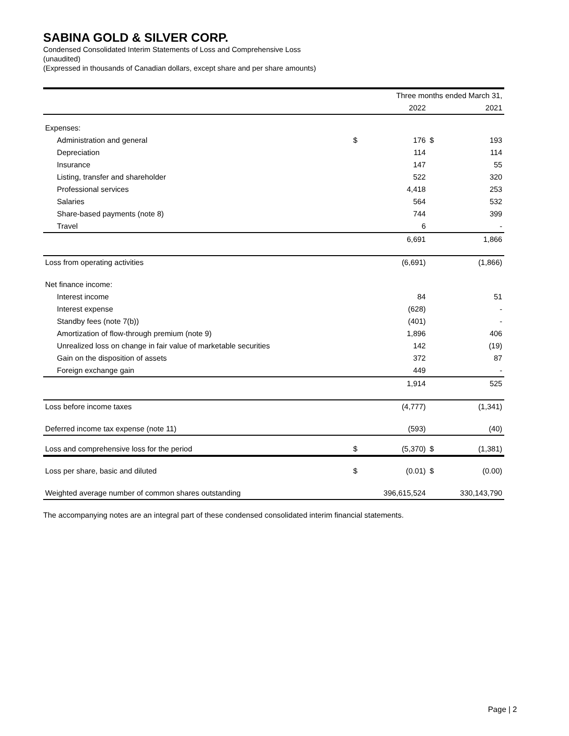SABINA GOLD & SILVER CORP.
Condensed Consolidated Interim Statements of Loss and Comprehensive Loss
(unaudited)
(Expressed in thousands of Canadian dollars, except share and per share amounts)
| | Three months ended March 31, | | | |
| | | 2022 | | 2021 |
| Expenses: | | | | |
| Administration and general | $ | 176 | $ | 193 |
| Depreciation | | 114 | | 114 |
| Insurance | | 147 | | 55 |
| Listing, transfer and shareholder | | 522 | | 320 |
| Professional services | | 4,418 | | 253 |
| Salaries | | 564 | | 532 |
| Share-based payments (note 8) | | 744 | | 399 |
| Travel | | 6 | | - |
| | | 6,691 | | 1,866 |
| Loss from operating activities | | (6,691) | | (1,866) |
| Net finance income: | | | | |
| Interest income | | 84 | | 51 |
| Interest expense | | (628) | | - |
| Standby fees (note 7(b)) | | (401) | | - |
| Amortization of flow-through premium (note 9) | | 1,896 | | 406 |
| Unrealized loss on change in fair value of marketable securities | | 142 | | (19) |
| Gain on the disposition of assets | | 372 | | 87 |
| Foreign exchange gain | | 449 | | - |
| | | 1,914 | | 525 |
| Loss before income taxes | | (4,777) | | (1,341) |
| Deferred income tax expense (note 11) | | (593) | | (40) |
| Loss and comprehensive loss for the period | $ | (5,370) | $ | (1,381) |
| Loss per share, basic and diluted | $ | (0.01) | $ | (0.00) |
| Weighted average number of common shares outstanding | | 396,615,524 | | 330,143,790 |
The accompanying notes are an integral part of these condensed consolidated interim financial statements.
Page | 2